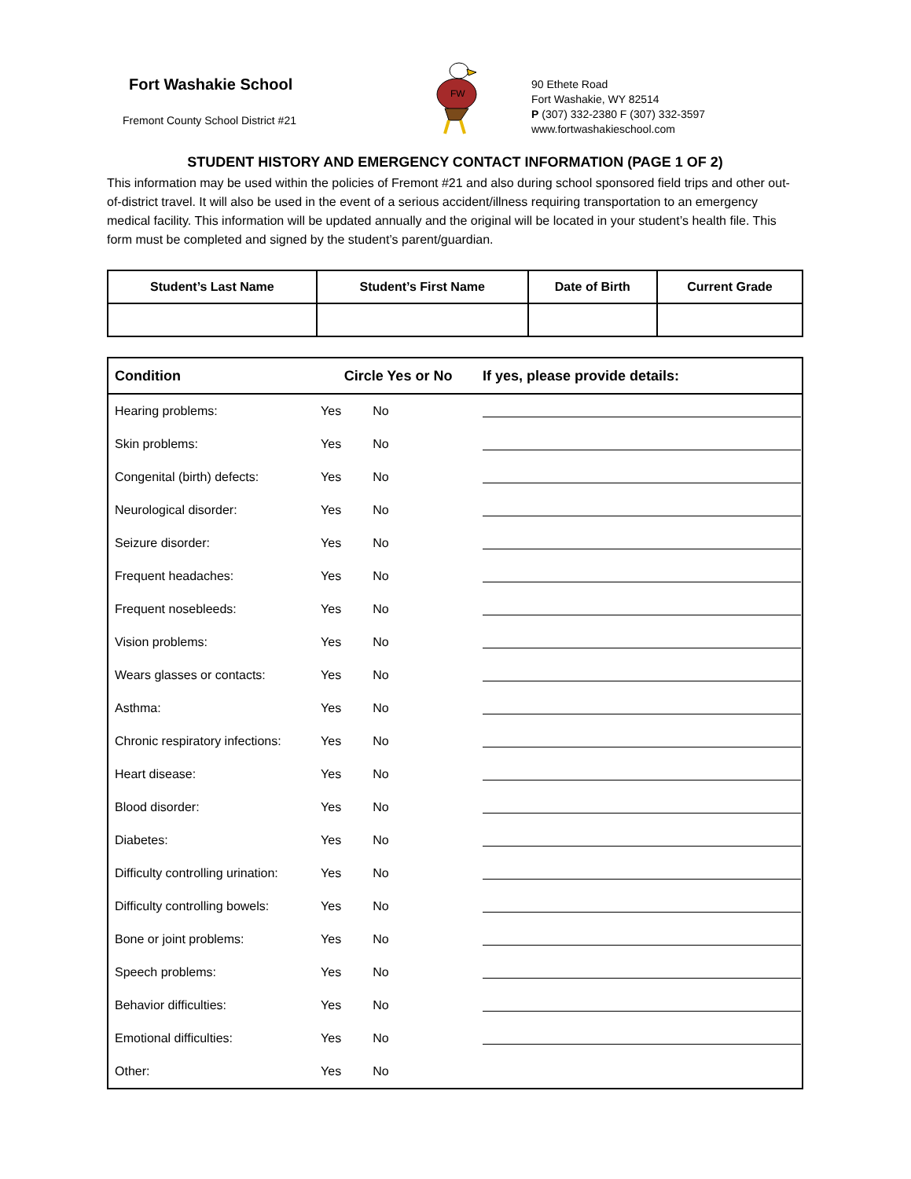Fort Washakie School
Fremont County School District #21
FW
90 Ethete Road
Fort Washakie, WY 82514
P (307) 332-2380 F (307) 332-3597
www.fortwashakieschool.com
STUDENT HISTORY AND EMERGENCY CONTACT INFORMATION (PAGE 1 OF 2)
This information may be used within the policies of Fremont #21 and also during school sponsored field trips and other out-of-district travel. It will also be used in the event of a serious accident/illness requiring transportation to an emergency medical facility. This information will be updated annually and the original will be located in your student’s health file. This form must be completed and signed by the student’s parent/guardian.
| Student’s Last Name | Student’s First Name | Date of Birth | Current Grade |
| --- | --- | --- | --- |
| Condition | Circle Yes or No | If yes, please provide details: |
| --- | --- | --- |
| Hearing problems: | Yes No | |
| Skin problems: | Yes No | |
| Congenital (birth) defects: | Yes No | |
| Neurological disorder: | Yes No | |
| Seizure disorder: | Yes No | |
| Frequent headaches: | Yes No | |
| Frequent nosebleeds: | Yes No | |
| Vision problems: | Yes No | |
| Wears glasses or contacts: | Yes No | |
| Asthma: | Yes No | |
| Chronic respiratory infections: | Yes No | |
| Heart disease: | Yes No | |
| Blood disorder: | Yes No | |
| Diabetes: | Yes No | |
| Difficulty controlling urination: | Yes No | |
| Difficulty controlling bowels: | Yes No | |
| Bone or joint problems: | Yes No | |
| Speech problems: | Yes No | |
| Behavior difficulties: | Yes No | |
| Emotional difficulties: | Yes No | |
| Other: | Yes No | |